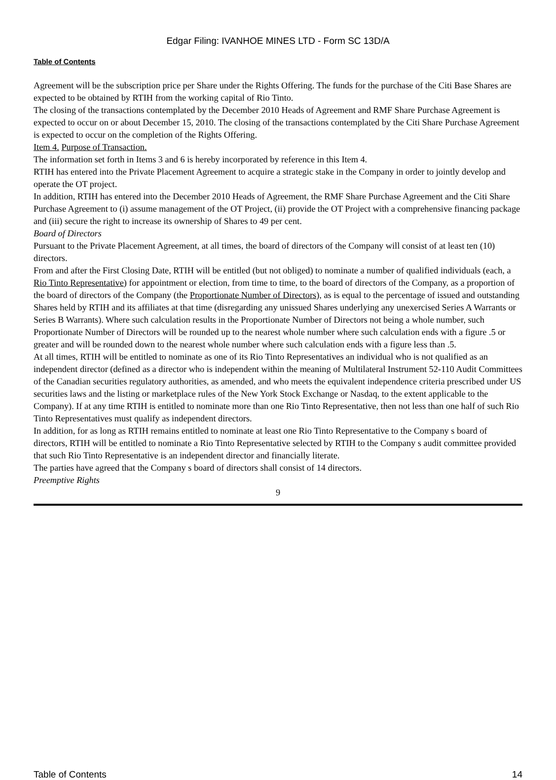Edgar Filing: IVANHOE MINES LTD - Form SC 13D/A
Table of Contents
Agreement will be the subscription price per Share under the Rights Offering. The funds for the purchase of the Citi Base Shares are expected to be obtained by RTIH from the working capital of Rio Tinto.
The closing of the transactions contemplated by the December 2010 Heads of Agreement and RMF Share Purchase Agreement is expected to occur on or about December 15, 2010. The closing of the transactions contemplated by the Citi Share Purchase Agreement is expected to occur on the completion of the Rights Offering.
Item 4. Purpose of Transaction.
The information set forth in Items 3 and 6 is hereby incorporated by reference in this Item 4.
RTIH has entered into the Private Placement Agreement to acquire a strategic stake in the Company in order to jointly develop and operate the OT project.
In addition, RTIH has entered into the December 2010 Heads of Agreement, the RMF Share Purchase Agreement and the Citi Share Purchase Agreement to (i) assume management of the OT Project, (ii) provide the OT Project with a comprehensive financing package and (iii) secure the right to increase its ownership of Shares to 49 per cent.
Board of Directors
Pursuant to the Private Placement Agreement, at all times, the board of directors of the Company will consist of at least ten (10) directors.
From and after the First Closing Date, RTIH will be entitled (but not obliged) to nominate a number of qualified individuals (each, a Rio Tinto Representative) for appointment or election, from time to time, to the board of directors of the Company, as a proportion of the board of directors of the Company (the Proportionate Number of Directors), as is equal to the percentage of issued and outstanding Shares held by RTIH and its affiliates at that time (disregarding any unissued Shares underlying any unexercised Series A Warrants or Series B Warrants). Where such calculation results in the Proportionate Number of Directors not being a whole number, such Proportionate Number of Directors will be rounded up to the nearest whole number where such calculation ends with a figure .5 or greater and will be rounded down to the nearest whole number where such calculation ends with a figure less than .5.
At all times, RTIH will be entitled to nominate as one of its Rio Tinto Representatives an individual who is not qualified as an independent director (defined as a director who is independent within the meaning of Multilateral Instrument 52-110 Audit Committees of the Canadian securities regulatory authorities, as amended, and who meets the equivalent independence criteria prescribed under US securities laws and the listing or marketplace rules of the New York Stock Exchange or Nasdaq, to the extent applicable to the Company). If at any time RTIH is entitled to nominate more than one Rio Tinto Representative, then not less than one half of such Rio Tinto Representatives must qualify as independent directors.
In addition, for as long as RTIH remains entitled to nominate at least one Rio Tinto Representative to the Company s board of directors, RTIH will be entitled to nominate a Rio Tinto Representative selected by RTIH to the Company s audit committee provided that such Rio Tinto Representative is an independent director and financially literate.
The parties have agreed that the Company s board of directors shall consist of 14 directors.
Preemptive Rights
9
Table of Contents 14